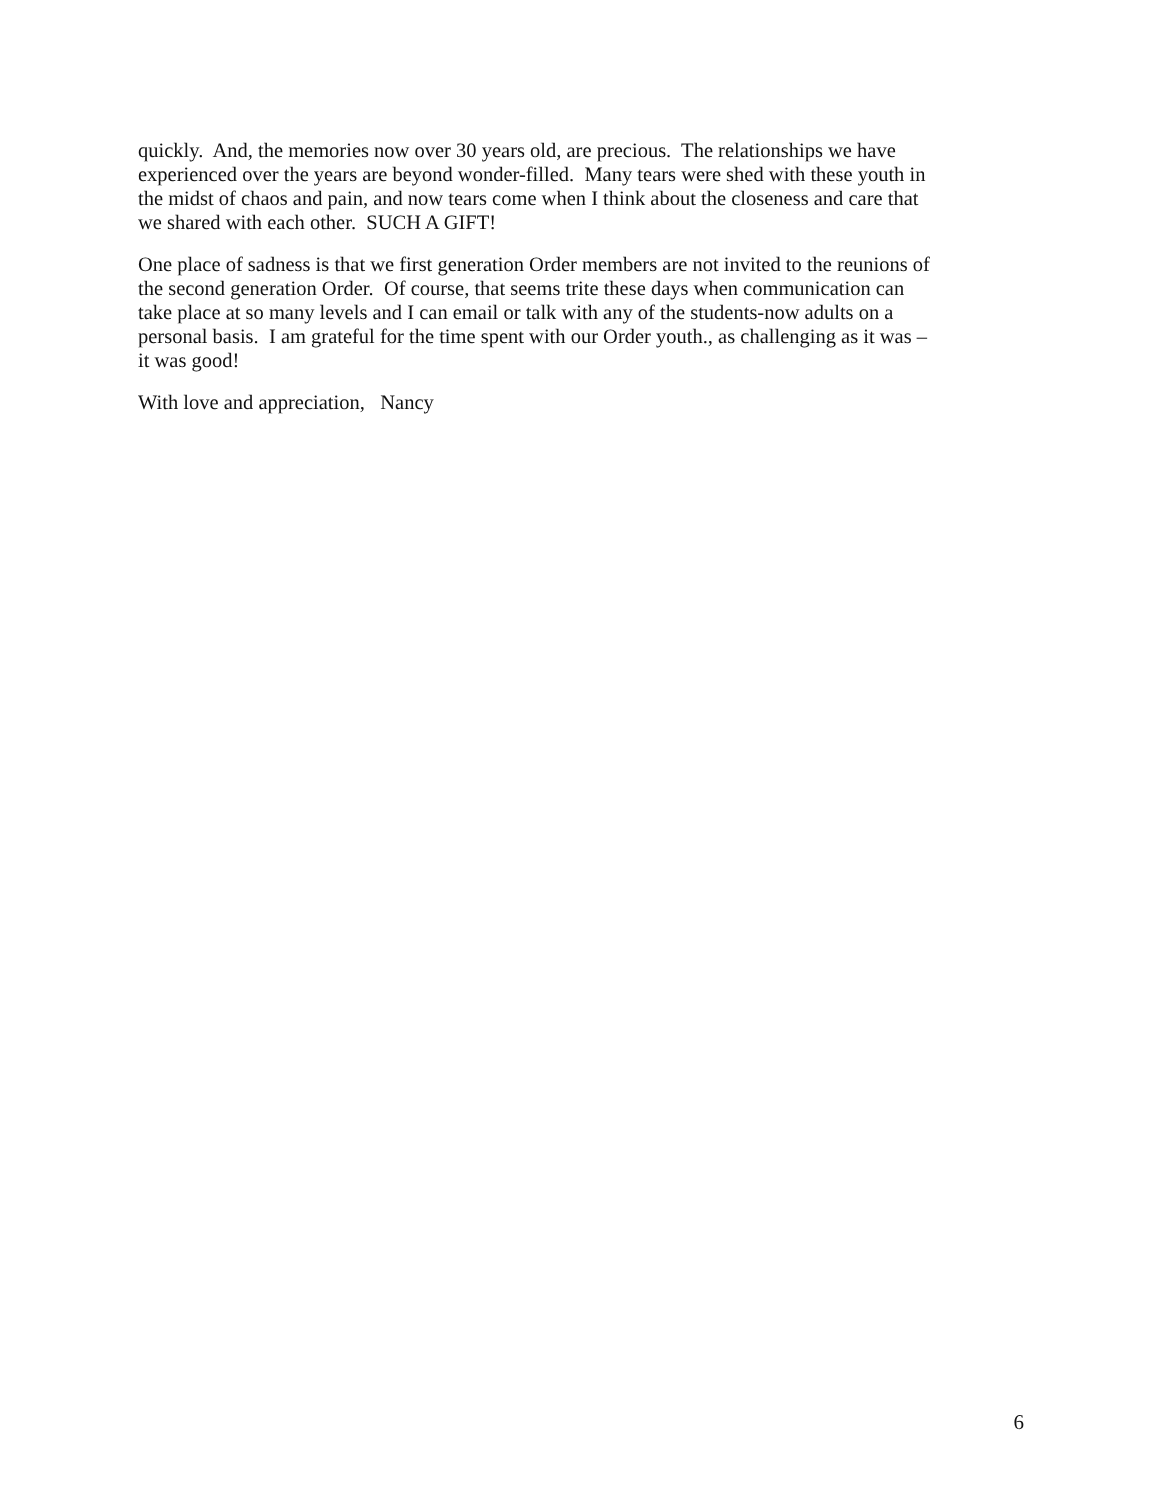quickly. And, the memories now over 30 years old, are precious. The relationships we have
experienced over the years are beyond wonder-filled. Many tears were shed with these youth in
the midst of chaos and pain, and now tears come when I think about the closeness and care that
we shared with each other. SUCH A GIFT!
One place of sadness is that we first generation Order members are not invited to the reunions of
the second generation Order. Of course, that seems trite these days when communication can
take place at so many levels and I can email or talk with any of the students-now adults on a
personal basis. I am grateful for the time spent with our Order youth., as challenging as it was –
it was good!
With love and appreciation, Nancy
6